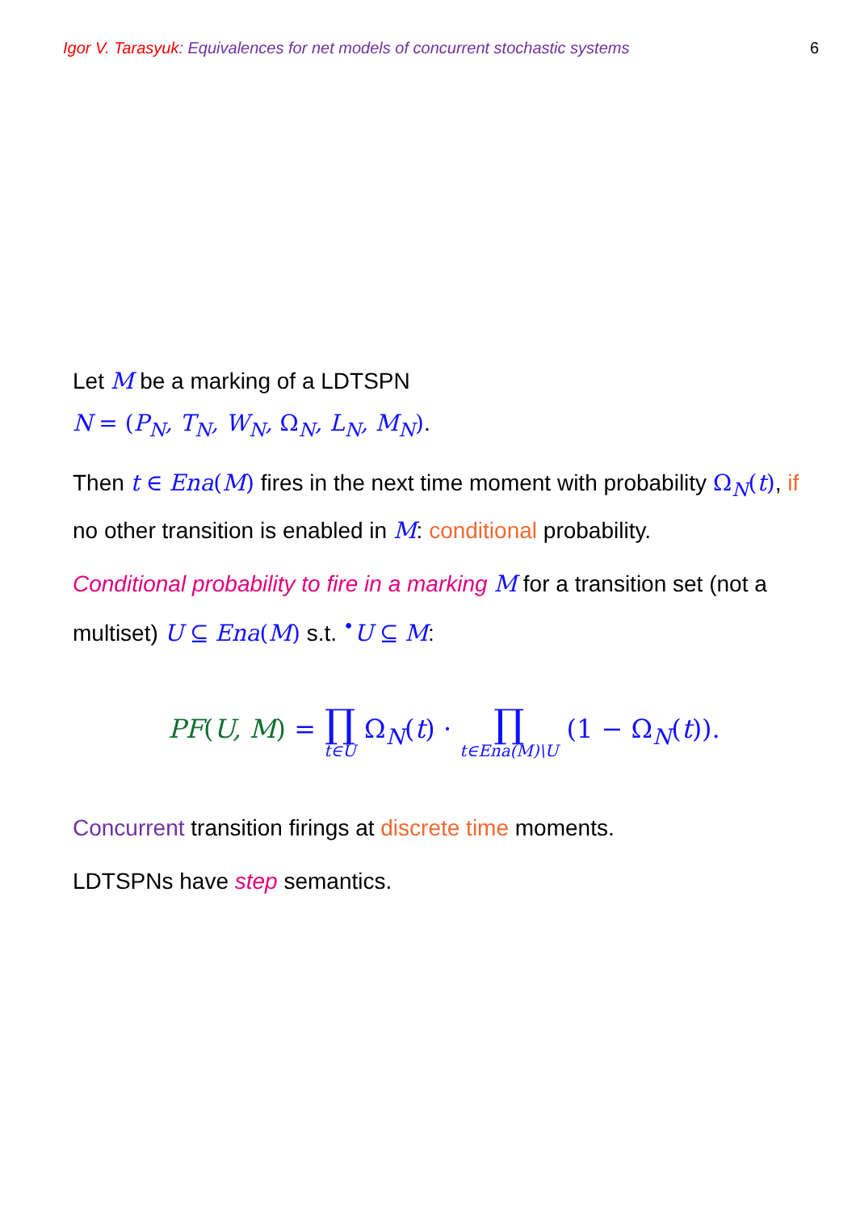Igor V. Tarasyuk: Equivalences for net models of concurrent stochastic systems 6
Let M be a marking of a LDTSPN
N = (P<sub>N</sub>, T<sub>N</sub>, W<sub>N</sub>, Ω<sub>N</sub>, L<sub>N</sub>, M<sub>N</sub>).
Then t ∈ Ena(M) fires in the next time moment with probability Ω<sub>N</sub>(t), if no other transition is enabled in M: conditional probability.
Conditional probability to fire in a marking M for a transition set (not a multiset) U ⊆ Ena(M) s.t. <sup>•</sup>U ⊆ M:
PF(U, M) = ∏ t∈U Ω<sub>N</sub>(t) · ∏ t∈Ena(M)\U (1 − Ω<sub>N</sub>(t)).
Concurrent transition firings at discrete time moments.
LDTSPNs have step semantics.